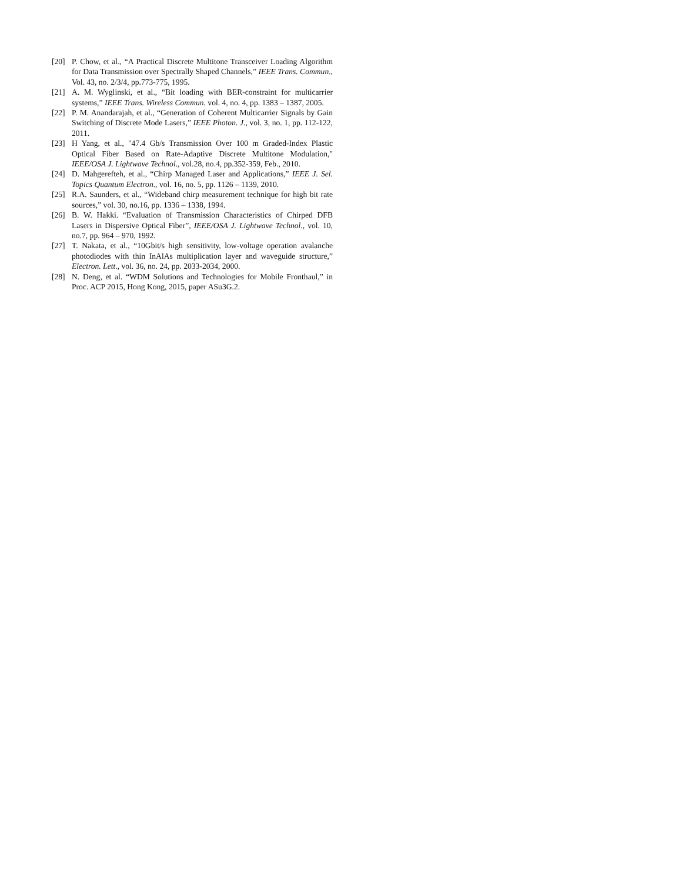[20] P. Chow, et al., “A Practical Discrete Multitone Transceiver Loading Algorithm for Data Transmission over Spectrally Shaped Channels,” IEEE Trans. Commun., Vol. 43, no. 2/3/4, pp.773-775, 1995.
[21] A. M. Wyglinski, et al., “Bit loading with BER-constraint for multicarrier systems,” IEEE Trans. Wireless Commun. vol. 4, no. 4, pp. 1383 – 1387, 2005.
[22] P. M. Anandarajah, et al., “Generation of Coherent Multicarrier Signals by Gain Switching of Discrete Mode Lasers,” IEEE Photon. J., vol. 3, no. 1, pp. 112-122, 2011.
[23] H Yang, et al., "47.4 Gb/s Transmission Over 100 m Graded-Index Plastic Optical Fiber Based on Rate-Adaptive Discrete Multitone Modulation," IEEE/OSA J. Lightwave Technol., vol.28, no.4, pp.352-359, Feb., 2010.
[24] D. Mahgerefteh, et al., “Chirp Managed Laser and Applications,” IEEE J. Sel. Topics Quantum Electron., vol. 16, no. 5, pp. 1126 – 1139, 2010.
[25] R.A. Saunders, et al., “Wideband chirp measurement technique for high bit rate sources,” vol. 30, no.16, pp. 1336 – 1338, 1994.
[26] B. W. Hakki. “Evaluation of Transmission Characteristics of Chirped DFB Lasers in Dispersive Optical Fiber”, IEEE/OSA J. Lightwave Technol., vol. 10, no.7, pp. 964 – 970, 1992.
[27] T. Nakata, et al., “10Gbit/s high sensitivity, low-voltage operation avalanche photodiodes with thin InAlAs multiplication layer and waveguide structure,” Electron. Lett., vol. 36, no. 24, pp. 2033-2034, 2000.
[28] N. Deng, et al. “WDM Solutions and Technologies for Mobile Fronthaul,” in Proc. ACP 2015, Hong Kong, 2015, paper ASu3G.2.